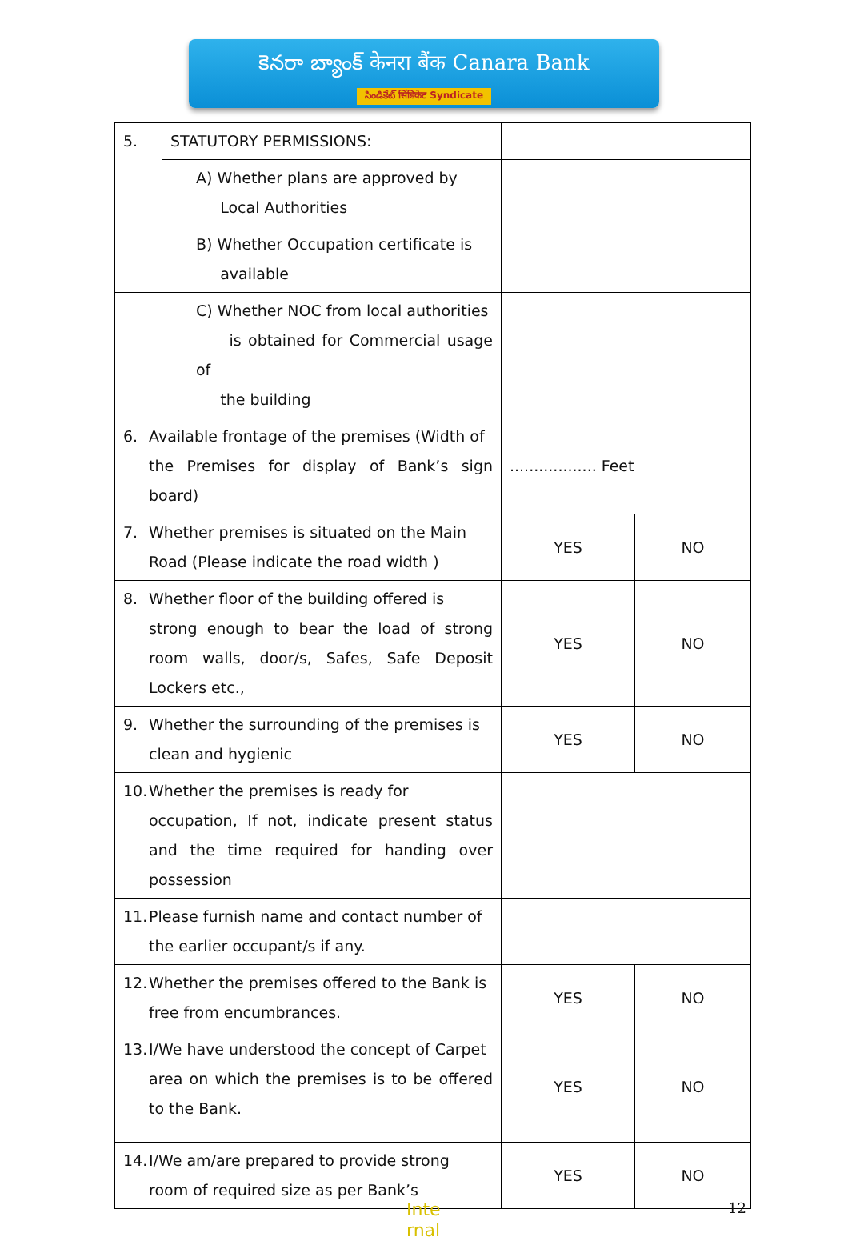కెనరా బ్యాంక్ केनरा बैंक Canara Bank
సిండికేట్ सिंडिकेट Syndicate
| 5. | STATUTORY PERMISSIONS: | | |
| | A) Whether plans are approved by Local Authorities | | |
| | B) Whether Occupation certificate is available | | |
| | C) Whether NOC from local authorities is obtained for Commercial usage of the building | | |
| 6. Available frontage of the premises (Width of the Premises for display of Bank’s sign board) | | .................. Feet | |
| 7. Whether premises is situated on the Main Road (Please indicate the road width ) | | YES | NO |
| 8. Whether floor of the building offered is strong enough to bear the load of strong room walls, door/s, Safes, Safe Deposit Lockers etc., | | YES | NO |
| 9. Whether the surrounding of the premises is clean and hygienic | | YES | NO |
| 10. Whether the premises is ready for occupation, If not, indicate present status and the time required for handing over possession | | | |
| 11. Please furnish name and contact number of the earlier occupant/s if any. | | | |
| 12. Whether the premises offered to the Bank is free from encumbrances. | | YES | NO |
| 13. I/We have understood the concept of Carpet area on which the premises is to be offered to the Bank. | | YES | NO |
| 14. I/We am/are prepared to provide strong room of required size as per Bank’s | | YES | NO |
Inte
rnal 12